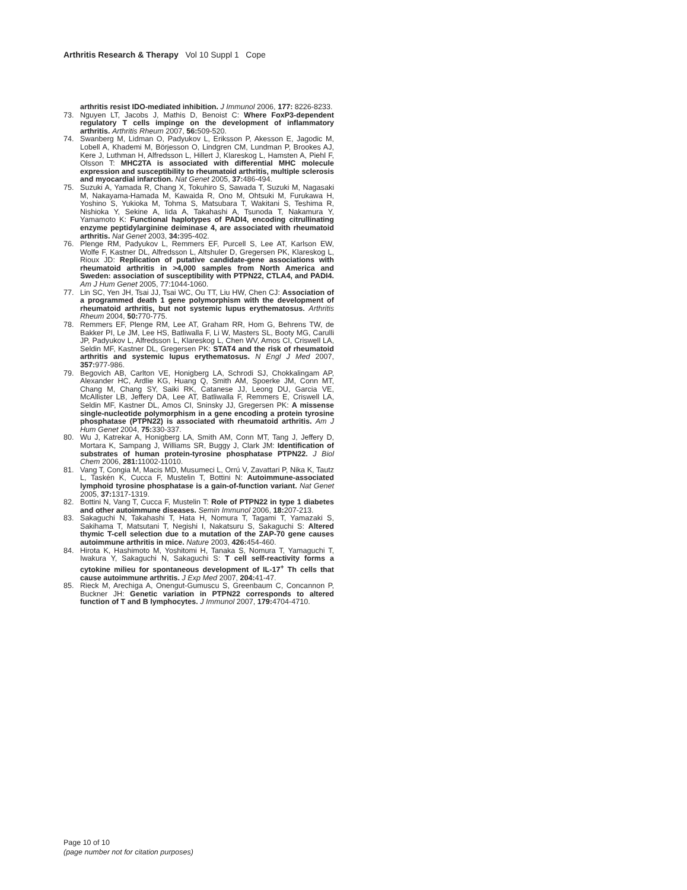Arthritis Research & Therapy Vol 10 Suppl 1 Cope
arthritis resist IDO-mediated inhibition. J Immunol 2006, 177: 8226-8233.
73. Nguyen LT, Jacobs J, Mathis D, Benoist C: Where FoxP3-dependent regulatory T cells impinge on the development of inflammatory arthritis. Arthritis Rheum 2007, 56: 509-520.
74. Swanberg M, Lidman O, Padyukov L, Eriksson P, Akesson E, Jagodic M, Lobell A, Khademi M, Börjesson O, Lindgren CM, Lundman P, Brookes AJ, Kere J, Luthman H, Alfredsson L, Hillert J, Klareskog L, Hamsten A, Piehl F, Olsson T: MHC2TA is associated with differential MHC molecule expression and susceptibility to rheumatoid arthritis, multiple sclerosis and myocardial infarction. Nat Genet 2005, 37: 486-494.
75. Suzuki A, Yamada R, Chang X, Tokuhiro S, Sawada T, Suzuki M, Nagasaki M, Nakayama-Hamada M, Kawaida R, Ono M, Ohtsuki M, Furukawa H, Yoshino S, Yukioka M, Tohma S, Matsubara T, Wakitani S, Teshima R, Nishioka Y, Sekine A, Iida A, Takahashi A, Tsunoda T, Nakamura Y, Yamamoto K: Functional haplotypes of PADI4, encoding citrullinating enzyme peptidylarginine deiminase 4, are associated with rheumatoid arthritis. Nat Genet 2003, 34: 395-402.
76. Plenge RM, Padyukov L, Remmers EF, Purcell S, Lee AT, Karlson EW, Wolfe F, Kastner DL, Alfredsson L, Altshuler D, Gregersen PK, Klareskog L, Rioux JD: Replication of putative candidate-gene associations with rheumatoid arthritis in >4,000 samples from North America and Sweden: association of susceptibility with PTPN22, CTLA4, and PADI4. Am J Hum Genet 2005, 77:1044-1060.
77. Lin SC, Yen JH, Tsai JJ, Tsai WC, Ou TT, Liu HW, Chen CJ: Association of a programmed death 1 gene polymorphism with the development of rheumatoid arthritis, but not systemic lupus erythematosus. Arthritis Rheum 2004, 50: 770-775.
78. Remmers EF, Plenge RM, Lee AT, Graham RR, Hom G, Behrens TW, de Bakker PI, Le JM, Lee HS, Batliwalla F, Li W, Masters SL, Booty MG, Carulli JP, Padyukov L, Alfredsson L, Klareskog L, Chen WV, Amos CI, Criswell LA, Seldin MF, Kastner DL, Gregersen PK: STAT4 and the risk of rheumatoid arthritis and systemic lupus erythematosus. N Engl J Med 2007, 357: 977-986.
79. Begovich AB, Carlton VE, Honigberg LA, Schrodi SJ, Chokkalingam AP, Alexander HC, Ardlie KG, Huang Q, Smith AM, Spoerke JM, Conn MT, Chang M, Chang SY, Saiki RK, Catanese JJ, Leong DU, Garcia VE, McAllister LB, Jeffery DA, Lee AT, Batliwalla F, Remmers E, Criswell LA, Seldin MF, Kastner DL, Amos CI, Sninsky JJ, Gregersen PK: A missense single-nucleotide polymorphism in a gene encoding a protein tyrosine phosphatase (PTPN22) is associated with rheumatoid arthritis. Am J Hum Genet 2004, 75: 330-337.
80. Wu J, Katrekar A, Honigberg LA, Smith AM, Conn MT, Tang J, Jeffery D, Mortara K, Sampang J, Williams SR, Buggy J, Clark JM: Identification of substrates of human protein-tyrosine phosphatase PTPN22. J Biol Chem 2006, 281: 11002-11010.
81. Vang T, Congia M, Macis MD, Musumeci L, Orrú V, Zavattari P, Nika K, Tautz L, Taskén K, Cucca F, Mustelin T, Bottini N: Autoimmune-associated lymphoid tyrosine phosphatase is a gain-of-function variant. Nat Genet 2005, 37: 1317-1319.
82. Bottini N, Vang T, Cucca F, Mustelin T: Role of PTPN22 in type 1 diabetes and other autoimmune diseases. Semin Immunol 2006, 18: 207-213.
83. Sakaguchi N, Takahashi T, Hata H, Nomura T, Tagami T, Yamazaki S, Sakihama T, Matsutani T, Negishi I, Nakatsuru S, Sakaguchi S: Altered thymic T-cell selection due to a mutation of the ZAP-70 gene causes autoimmune arthritis in mice. Nature 2003, 426: 454-460.
84. Hirota K, Hashimoto M, Yoshitomi H, Tanaka S, Nomura T, Yamaguchi T, Iwakura Y, Sakaguchi N, Sakaguchi S: T cell self-reactivity forms a cytokine milieu for spontaneous development of IL-17<sup>+</sup> Th cells that cause autoimmune arthritis. J Exp Med 2007, 204: 41-47.
85. Rieck M, Arechiga A, Onengut-Gumuscu S, Greenbaum C, Concannon P, Buckner JH: Genetic variation in PTPN22 corresponds to altered function of T and B lymphocytes. J Immunol 2007, 179: 4704-4710.
Page 10 of 10
(page number not for citation purposes)